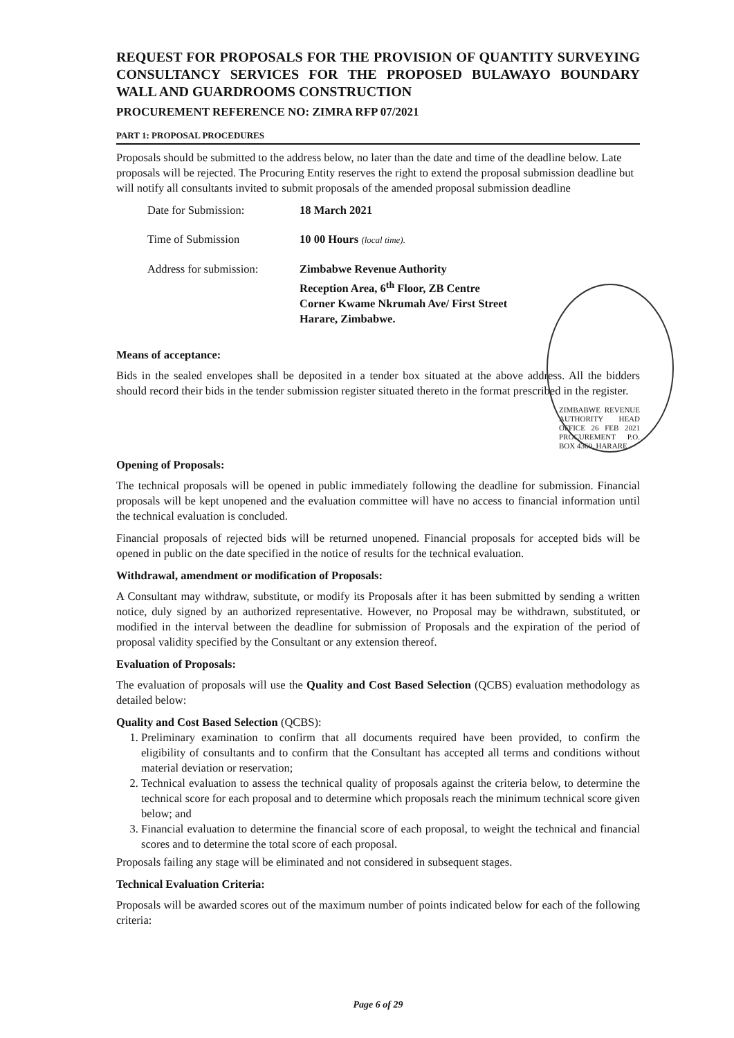REQUEST FOR PROPOSALS FOR THE PROVISION OF QUANTITY SURVEYING CONSULTANCY SERVICES FOR THE PROPOSED BULAWAYO BOUNDARY WALL AND GUARDROOMS CONSTRUCTION
PROCUREMENT REFERENCE NO: ZIMRA RFP 07/2021
PART 1: PROPOSAL PROCEDURES
Proposals should be submitted to the address below, no later than the date and time of the deadline below. Late proposals will be rejected. The Procuring Entity reserves the right to extend the proposal submission deadline but will notify all consultants invited to submit proposals of the amended proposal submission deadline
| Date for Submission: | 18 March 2021 |
| Time of Submission | 10 00 Hours (local time). |
| Address for submission: | Zimbabwe Revenue Authority Reception Area, 6<sup>th</sup> Floor, ZB Centre Corner Kwame Nkrumah Ave/ First Street Harare, Zimbabwe. |
Means of acceptance:
Bids in the sealed envelopes shall be deposited in a tender box situated at the above address. All the bidders should record their bids in the tender submission register situated thereto in the format prescribed in the register.
ZIMBABWE REVENUE AUTHORITY HEAD OFFICE 26 FEB 2021 PROCUREMENT P.O. BOX 4360, HARARE
Opening of Proposals:
The technical proposals will be opened in public immediately following the deadline for submission. Financial proposals will be kept unopened and the evaluation committee will have no access to financial information until the technical evaluation is concluded.
Financial proposals of rejected bids will be returned unopened. Financial proposals for accepted bids will be opened in public on the date specified in the notice of results for the technical evaluation.
Withdrawal, amendment or modification of Proposals:
A Consultant may withdraw, substitute, or modify its Proposals after it has been submitted by sending a written notice, duly signed by an authorized representative. However, no Proposal may be withdrawn, substituted, or modified in the interval between the deadline for submission of Proposals and the expiration of the period of proposal validity specified by the Consultant or any extension thereof.
Evaluation of Proposals:
The evaluation of proposals will use the Quality and Cost Based Selection (QCBS) evaluation methodology as detailed below:
Quality and Cost Based Selection (QCBS):
1. Preliminary examination to confirm that all documents required have been provided, to confirm the eligibility of consultants and to confirm that the Consultant has accepted all terms and conditions without material deviation or reservation;
2. Technical evaluation to assess the technical quality of proposals against the criteria below, to determine the technical score for each proposal and to determine which proposals reach the minimum technical score given below; and
3. Financial evaluation to determine the financial score of each proposal, to weight the technical and financial scores and to determine the total score of each proposal.
Proposals failing any stage will be eliminated and not considered in subsequent stages.
Technical Evaluation Criteria:
Proposals will be awarded scores out of the maximum number of points indicated below for each of the following criteria:
Page 6 of 29